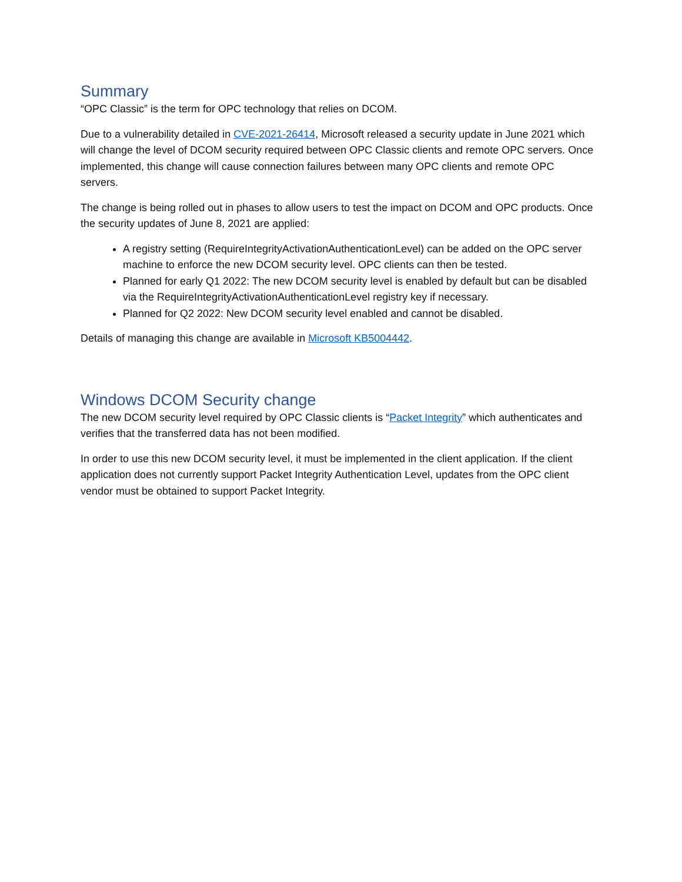Summary
“OPC Classic” is the term for OPC technology that relies on DCOM.
Due to a vulnerability detailed in CVE-2021-26414, Microsoft released a security update in June 2021 which will change the level of DCOM security required between OPC Classic clients and remote OPC servers. Once implemented, this change will cause connection failures between many OPC clients and remote OPC servers.
The change is being rolled out in phases to allow users to test the impact on DCOM and OPC products. Once the security updates of June 8, 2021 are applied:
A registry setting (RequireIntegrityActivationAuthenticationLevel) can be added on the OPC server machine to enforce the new DCOM security level. OPC clients can then be tested.
Planned for early Q1 2022: The new DCOM security level is enabled by default but can be disabled via the RequireIntegrityActivationAuthenticationLevel registry key if necessary.
Planned for Q2 2022: New DCOM security level enabled and cannot be disabled.
Details of managing this change are available in Microsoft KB5004442.
Windows DCOM Security change
The new DCOM security level required by OPC Classic clients is “Packet Integrity” which authenticates and verifies that the transferred data has not been modified.
In order to use this new DCOM security level, it must be implemented in the client application. If the client application does not currently support Packet Integrity Authentication Level, updates from the OPC client vendor must be obtained to support Packet Integrity.